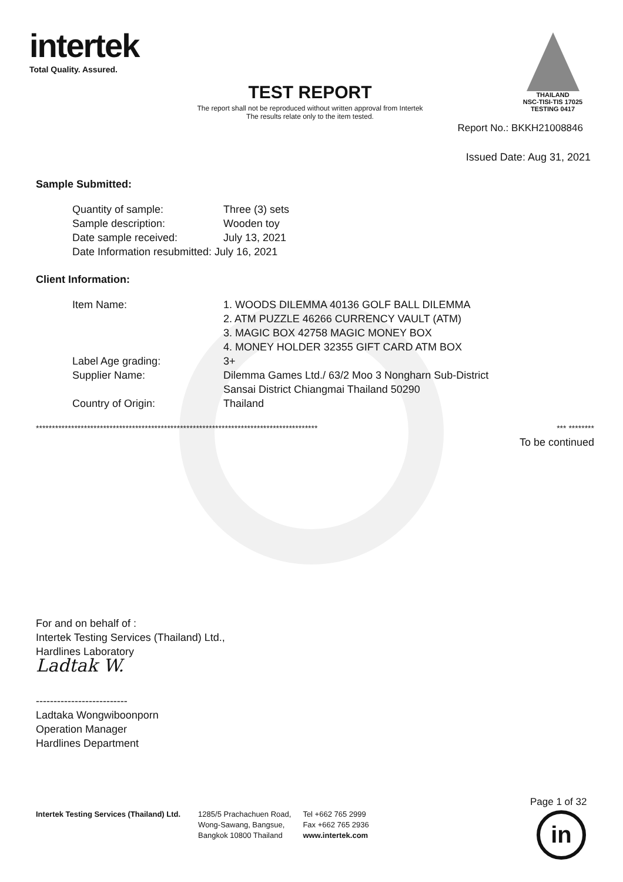intertek
Total Quality. Assured.
THAILAND
NSC-TISI-TIS 17025
TESTING 0417
TEST REPORT
The report shall not be reproduced without written approval from Intertek
The results relate only to the item tested.
Report No.: BKKH21008846
Issued Date: Aug 31, 2021
Sample Submitted:
| Quantity of sample: | Three (3) sets |
| Sample description: | Wooden toy |
| Date sample received: | July 13, 2021 |
| Date Information resubmitted: July 16, 2021 | |
Client Information:
| Item Name: | 1. WOODS DILEMMA 40136 GOLF BALL DILEMMA 2. ATM PUZZLE 46266 CURRENCY VAULT (ATM) 3. MAGIC BOX 42758 MAGIC MONEY BOX 4. MONEY HOLDER 32355 GIFT CARD ATM BOX |
| Label Age grading: | 3+ |
| Supplier Name: | Dilemma Games Ltd./ 63/2 Moo 3 Nongharn Sub-District Sansai District Chiangmai Thailand 50290 |
| Country of Origin: | Thailand |
**************************************************************************************** *** ********
To be continued
For and on behalf of :
Intertek Testing Services (Thailand) Ltd.,
Hardlines Laboratory
Ladtak W.
--------------------------
Ladtaka Wongwiboonporn
Operation Manager
Hardlines Department
Page 1 of 32
Intertek Testing Services (Thailand) Ltd.
1285/5 Prachachuen Road,
Wong-Sawang, Bangsue,
Bangkok 10800 Thailand
Tel +662 765 2999
Fax +662 765 2936
www.intertek.com
in